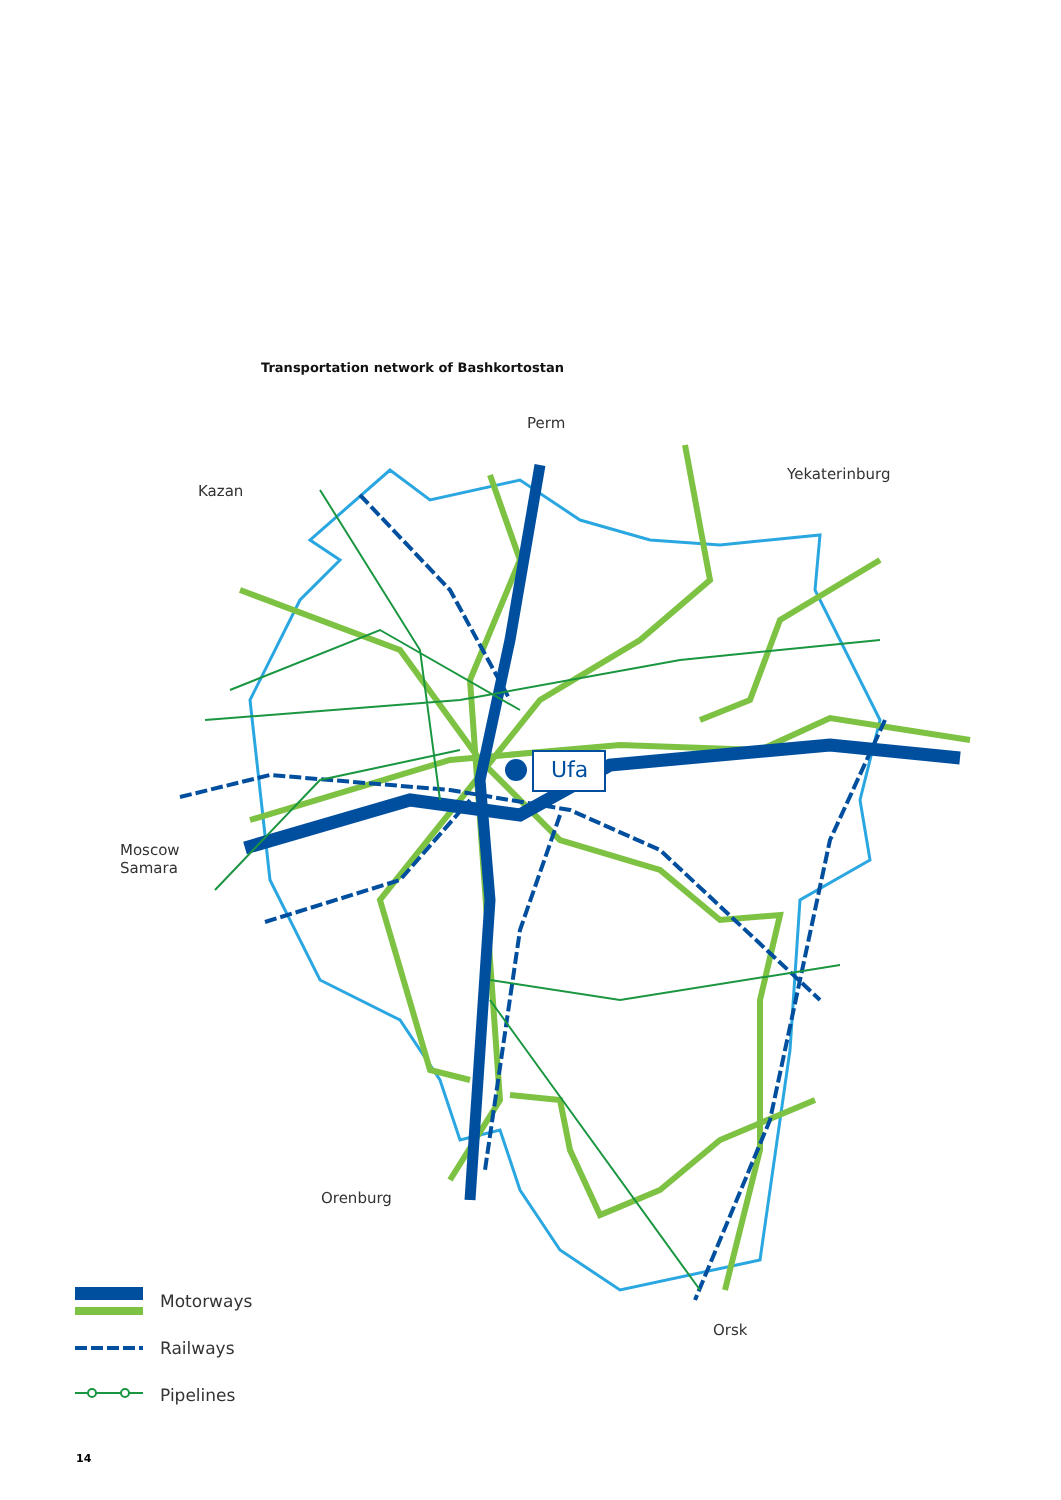Transportation network of Bashkortostan
Perm
Yekaterinburg
Kazan
Ufa
Moscow
Samara
Orenburg
Orsk
Motorways
Railways
Pipelines
14